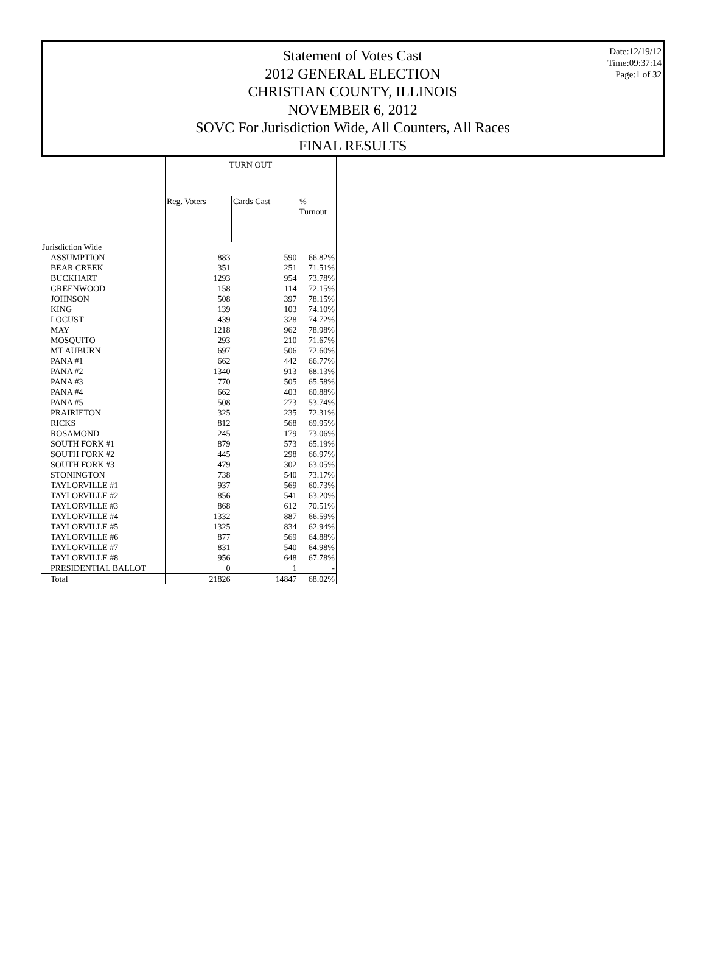Statement of Votes Cast
2012 GENERAL ELECTION
CHRISTIAN COUNTY, ILLINOIS
NOVEMBER 6, 2012
SOVC For Jurisdiction Wide, All Counters, All Races
FINAL RESULTS
Date:12/19/12
Time:09:37:14
Page:1 of 32
| | TURN OUT | | |
| --- | --- | --- | --- |
| | Reg. Voters | Cards Cast | % Turnout |
| Jurisdiction Wide | | | |
| ASSUMPTION | 883 | 590 | 66.82% |
| BEAR CREEK | 351 | 251 | 71.51% |
| BUCKHART | 1293 | 954 | 73.78% |
| GREENWOOD | 158 | 114 | 72.15% |
| JOHNSON | 508 | 397 | 78.15% |
| KING | 139 | 103 | 74.10% |
| LOCUST | 439 | 328 | 74.72% |
| MAY | 1218 | 962 | 78.98% |
| MOSQUITO | 293 | 210 | 71.67% |
| MT AUBURN | 697 | 506 | 72.60% |
| PANA #1 | 662 | 442 | 66.77% |
| PANA #2 | 1340 | 913 | 68.13% |
| PANA #3 | 770 | 505 | 65.58% |
| PANA #4 | 662 | 403 | 60.88% |
| PANA #5 | 508 | 273 | 53.74% |
| PRAIRIETON | 325 | 235 | 72.31% |
| RICKS | 812 | 568 | 69.95% |
| ROSAMOND | 245 | 179 | 73.06% |
| SOUTH FORK #1 | 879 | 573 | 65.19% |
| SOUTH FORK #2 | 445 | 298 | 66.97% |
| SOUTH FORK #3 | 479 | 302 | 63.05% |
| STONINGTON | 738 | 540 | 73.17% |
| TAYLORVILLE #1 | 937 | 569 | 60.73% |
| TAYLORVILLE #2 | 856 | 541 | 63.20% |
| TAYLORVILLE #3 | 868 | 612 | 70.51% |
| TAYLORVILLE #4 | 1332 | 887 | 66.59% |
| TAYLORVILLE #5 | 1325 | 834 | 62.94% |
| TAYLORVILLE #6 | 877 | 569 | 64.88% |
| TAYLORVILLE #7 | 831 | 540 | 64.98% |
| TAYLORVILLE #8 | 956 | 648 | 67.78% |
| PRESIDENTIAL BALLOT | 0 | 1 | - |
| Total | 21826 | 14847 | 68.02% |